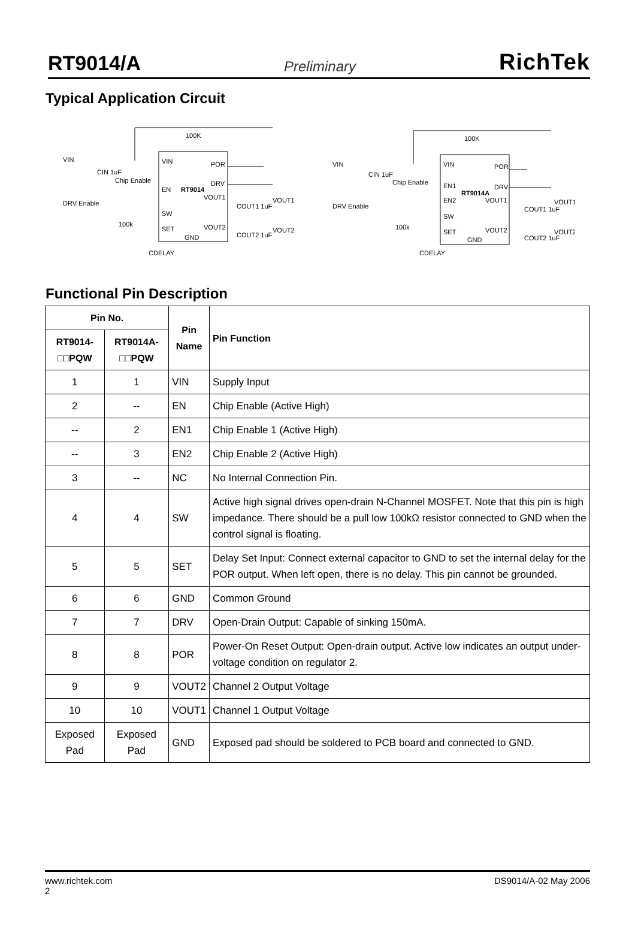RT9014/A Preliminary RichTek
Typical Application Circuit
VIN
VIN
POR
100K
CIN 1uF
Chip Enable
EN
RT9014
DRV
VOUT1
VOUT1
DRV Enable
SW
100k
SET
VOUT2
VOUT2
GND
COUT1 1uF
COUT2 1uF
CDELAY
VIN
VIN
POR
100K
CIN 1uF
Chip Enable
EN1
RT9014A
DRV
EN2
VOUT1
VOUT1
DRV Enable
SW
100k
SET
VOUT2
VOUT2
GND
COUT1 1uF
COUT2 1uF
CDELAY
Functional Pin Description
| Pin No. | | Pin Name | Pin Function |
| --- | --- | --- | --- |
| RT9014-□□PQW | RT9014A-□□PQW | | |
| 1 | 1 | VIN | Supply Input |
| 2 | -- | EN | Chip Enable (Active High) |
| -- | 2 | EN1 | Chip Enable 1 (Active High) |
| -- | 3 | EN2 | Chip Enable 2 (Active High) |
| 3 | -- | NC | No Internal Connection Pin. |
| 4 | 4 | SW | Active high signal drives open-drain N-Channel MOSFET. Note that this pin is high impedance. There should be a pull low 100kΩ resistor connected to GND when the control signal is floating. |
| 5 | 5 | SET | Delay Set Input: Connect external capacitor to GND to set the internal delay for the POR output. When left open, there is no delay. This pin cannot be grounded. |
| 6 | 6 | GND | Common Ground |
| 7 | 7 | DRV | Open-Drain Output: Capable of sinking 150mA. |
| 8 | 8 | POR | Power-On Reset Output: Open-drain output. Active low indicates an output under-voltage condition on regulator 2. |
| 9 | 9 | VOUT2 | Channel 2 Output Voltage |
| 10 | 10 | VOUT1 | Channel 1 Output Voltage |
| Exposed Pad | Exposed Pad | GND | Exposed pad should be soldered to PCB board and connected to GND. |
www.richtek.com DS9014/A-02 May 2006
2